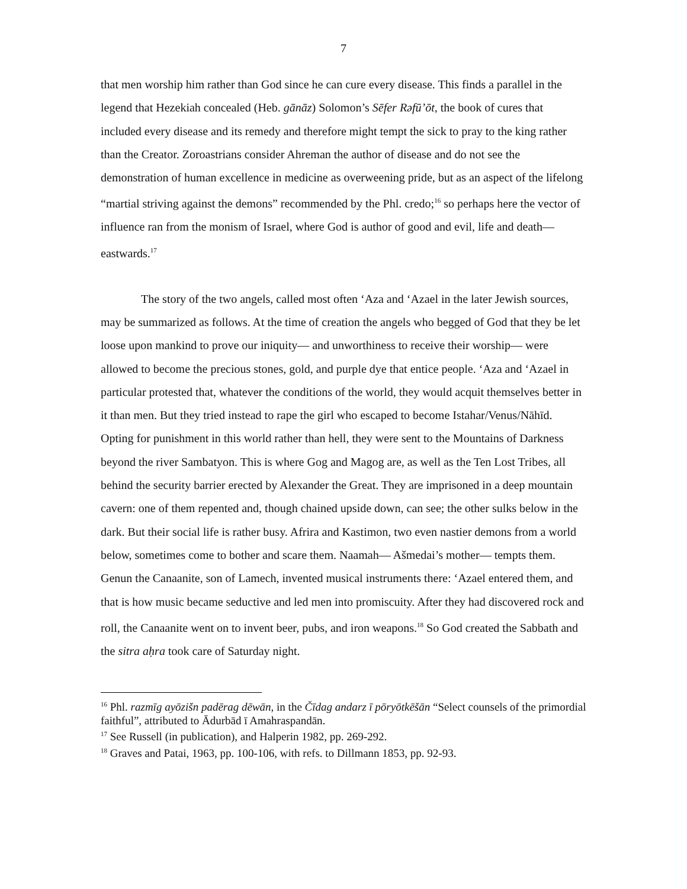7
that men worship him rather than God since he can cure every disease. This finds a parallel in the legend that Hezekiah concealed (Heb. gānāz) Solomon’s Sēfer Rəfū’ōt, the book of cures that included every disease and its remedy and therefore might tempt the sick to pray to the king rather than the Creator. Zoroastrians consider Ahreman the author of disease and do not see the demonstration of human excellence in medicine as overweening pride, but as an aspect of the lifelong “martial striving against the demons” recommended by the Phl. credo;<sup>16</sup> so perhaps here the vector of influence ran from the monism of Israel, where God is author of good and evil, life and death— eastwards.<sup>17</sup>
The story of the two angels, called most often ‘Aza and ‘Azael in the later Jewish sources, may be summarized as follows. At the time of creation the angels who begged of God that they be let loose upon mankind to prove our iniquity— and unworthiness to receive their worship— were allowed to become the precious stones, gold, and purple dye that entice people. ‘Aza and ‘Azael in particular protested that, whatever the conditions of the world, they would acquit themselves better in it than men. But they tried instead to rape the girl who escaped to become Istahar/Venus/Nāhīd. Opting for punishment in this world rather than hell, they were sent to the Mountains of Darkness beyond the river Sambatyon. This is where Gog and Magog are, as well as the Ten Lost Tribes, all behind the security barrier erected by Alexander the Great. They are imprisoned in a deep mountain cavern: one of them repented and, though chained upside down, can see; the other sulks below in the dark. But their social life is rather busy. Afrira and Kastimon, two even nastier demons from a world below, sometimes come to bother and scare them. Naamah— Ašmedai’s mother— tempts them. Genun the Canaanite, son of Lamech, invented musical instruments there: ‘Azael entered them, and that is how music became seductive and led men into promiscuity. After they had discovered rock and roll, the Canaanite went on to invent beer, pubs, and iron weapons.<sup>18</sup> So God created the Sabbath and the sitra aḥra took care of Saturday night.
<sup>16</sup> Phl. razmīg ayōzišn padērag dēwān, in the Čīdag andarz ī pōryōtkēšān “Select counsels of the primordial faithful”, attributed to Ādurbād ī Amahraspandān.
<sup>17</sup> See Russell (in publication), and Halperin 1982, pp. 269-292.
<sup>18</sup> Graves and Patai, 1963, pp. 100-106, with refs. to Dillmann 1853, pp. 92-93.